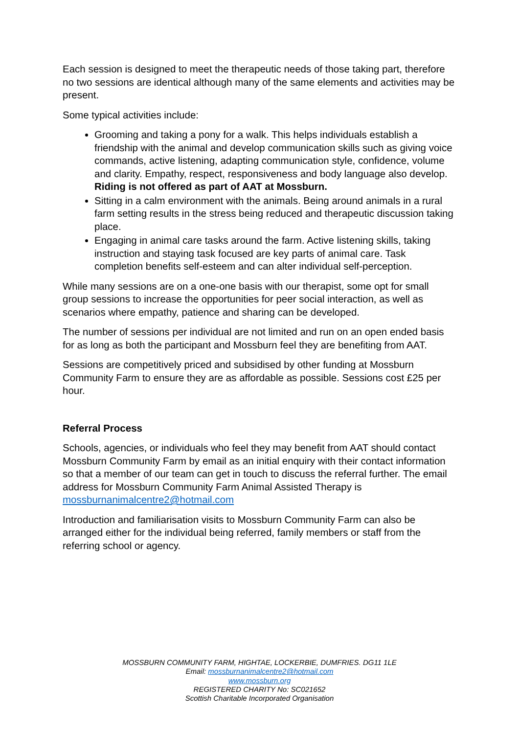Each session is designed to meet the therapeutic needs of those taking part, therefore no two sessions are identical although many of the same elements and activities may be present.
Some typical activities include:
Grooming and taking a pony for a walk. This helps individuals establish a friendship with the animal and develop communication skills such as giving voice commands, active listening, adapting communication style, confidence, volume and clarity. Empathy, respect, responsiveness and body language also develop. Riding is not offered as part of AAT at Mossburn.
Sitting in a calm environment with the animals. Being around animals in a rural farm setting results in the stress being reduced and therapeutic discussion taking place.
Engaging in animal care tasks around the farm. Active listening skills, taking instruction and staying task focused are key parts of animal care. Task completion benefits self-esteem and can alter individual self-perception.
While many sessions are on a one-one basis with our therapist, some opt for small group sessions to increase the opportunities for peer social interaction, as well as scenarios where empathy, patience and sharing can be developed.
The number of sessions per individual are not limited and run on an open ended basis for as long as both the participant and Mossburn feel they are benefiting from AAT.
Sessions are competitively priced and subsidised by other funding at Mossburn Community Farm to ensure they are as affordable as possible. Sessions cost £25 per hour.
Referral Process
Schools, agencies, or individuals who feel they may benefit from AAT should contact Mossburn Community Farm by email as an initial enquiry with their contact information so that a member of our team can get in touch to discuss the referral further. The email address for Mossburn Community Farm Animal Assisted Therapy is mossburnanimalcentre2@hotmail.com
Introduction and familiarisation visits to Mossburn Community Farm can also be arranged either for the individual being referred, family members or staff from the referring school or agency.
MOSSBURN COMMUNITY FARM, HIGHTAE, LOCKERBIE, DUMFRIES. DG11 1LE
Email: mossburnanimalcentre2@hotmail.com
www.mossburn.org
REGISTERED CHARITY No: SC021652
Scottish Charitable Incorporated Organisation